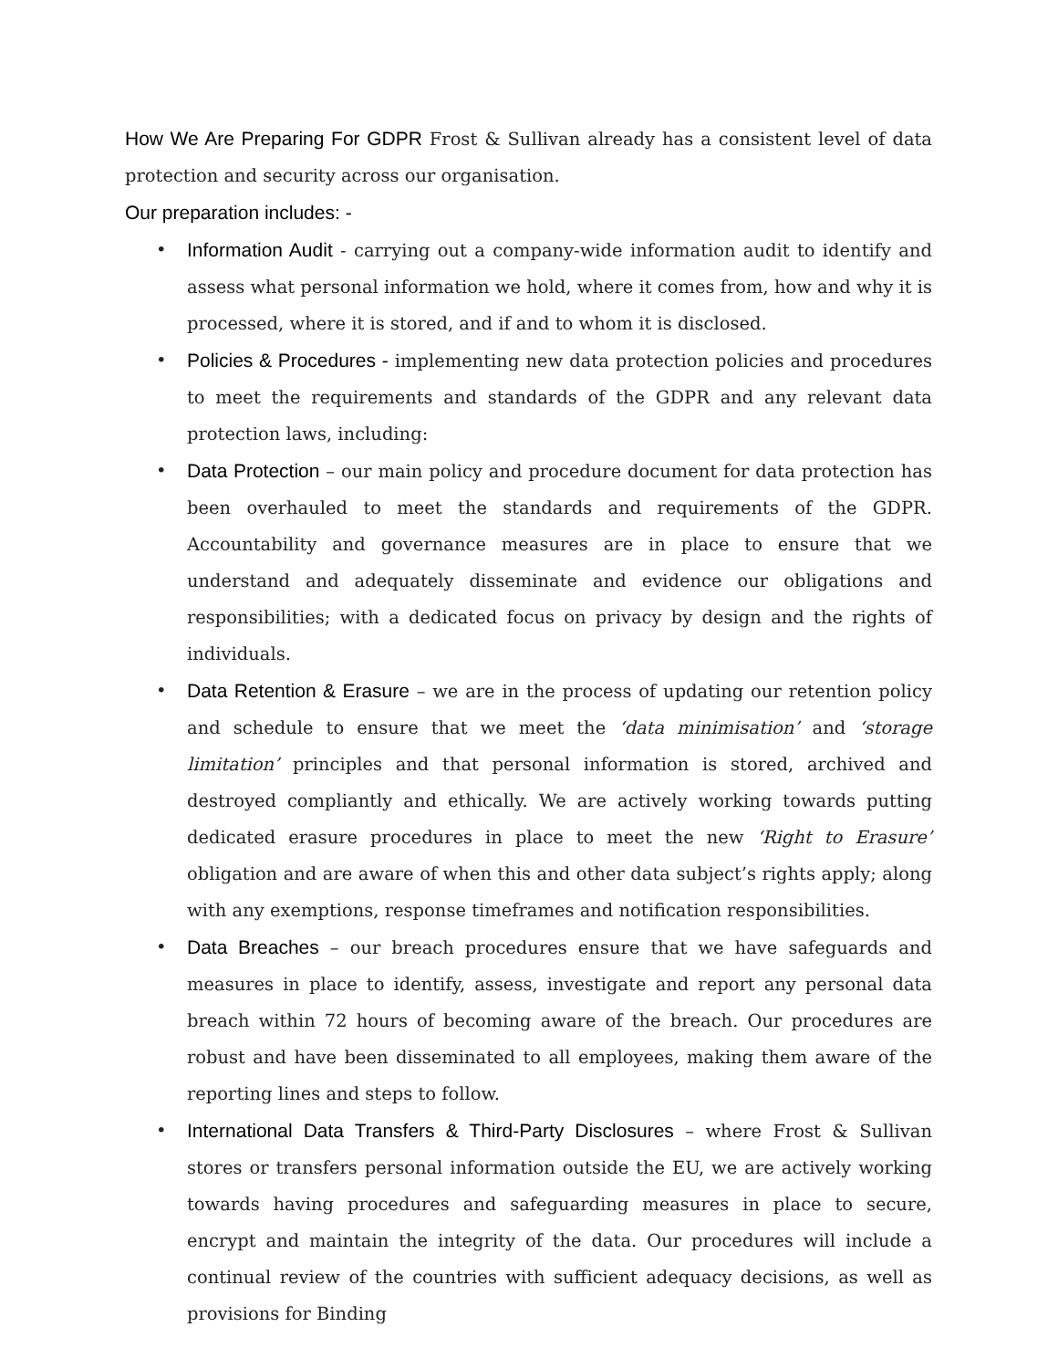How We Are Preparing For GDPR Frost & Sullivan already has a consistent level of data protection and security across our organisation.
Our preparation includes: -
• Information Audit - carrying out a company-wide information audit to identify and assess what personal information we hold, where it comes from, how and why it is processed, where it is stored, and if and to whom it is disclosed.
• Policies & Procedures - implementing new data protection policies and procedures to meet the requirements and standards of the GDPR and any relevant data protection laws, including:
• Data Protection – our main policy and procedure document for data protection has been overhauled to meet the standards and requirements of the GDPR. Accountability and governance measures are in place to ensure that we understand and adequately disseminate and evidence our obligations and responsibilities; with a dedicated focus on privacy by design and the rights of individuals.
• Data Retention & Erasure – we are in the process of updating our retention policy and schedule to ensure that we meet the ‘data minimisation’ and ‘storage limitation’ principles and that personal information is stored, archived and destroyed compliantly and ethically. We are actively working towards putting dedicated erasure procedures in place to meet the new ‘Right to Erasure’ obligation and are aware of when this and other data subject’s rights apply; along with any exemptions, response timeframes and notification responsibilities.
• Data Breaches – our breach procedures ensure that we have safeguards and measures in place to identify, assess, investigate and report any personal data breach within 72 hours of becoming aware of the breach. Our procedures are robust and have been disseminated to all employees, making them aware of the reporting lines and steps to follow.
• International Data Transfers & Third-Party Disclosures – where Frost & Sullivan stores or transfers personal information outside the EU, we are actively working towards having procedures and safeguarding measures in place to secure, encrypt and maintain the integrity of the data. Our procedures will include a continual review of the countries with sufficient adequacy decisions, as well as provisions for Binding